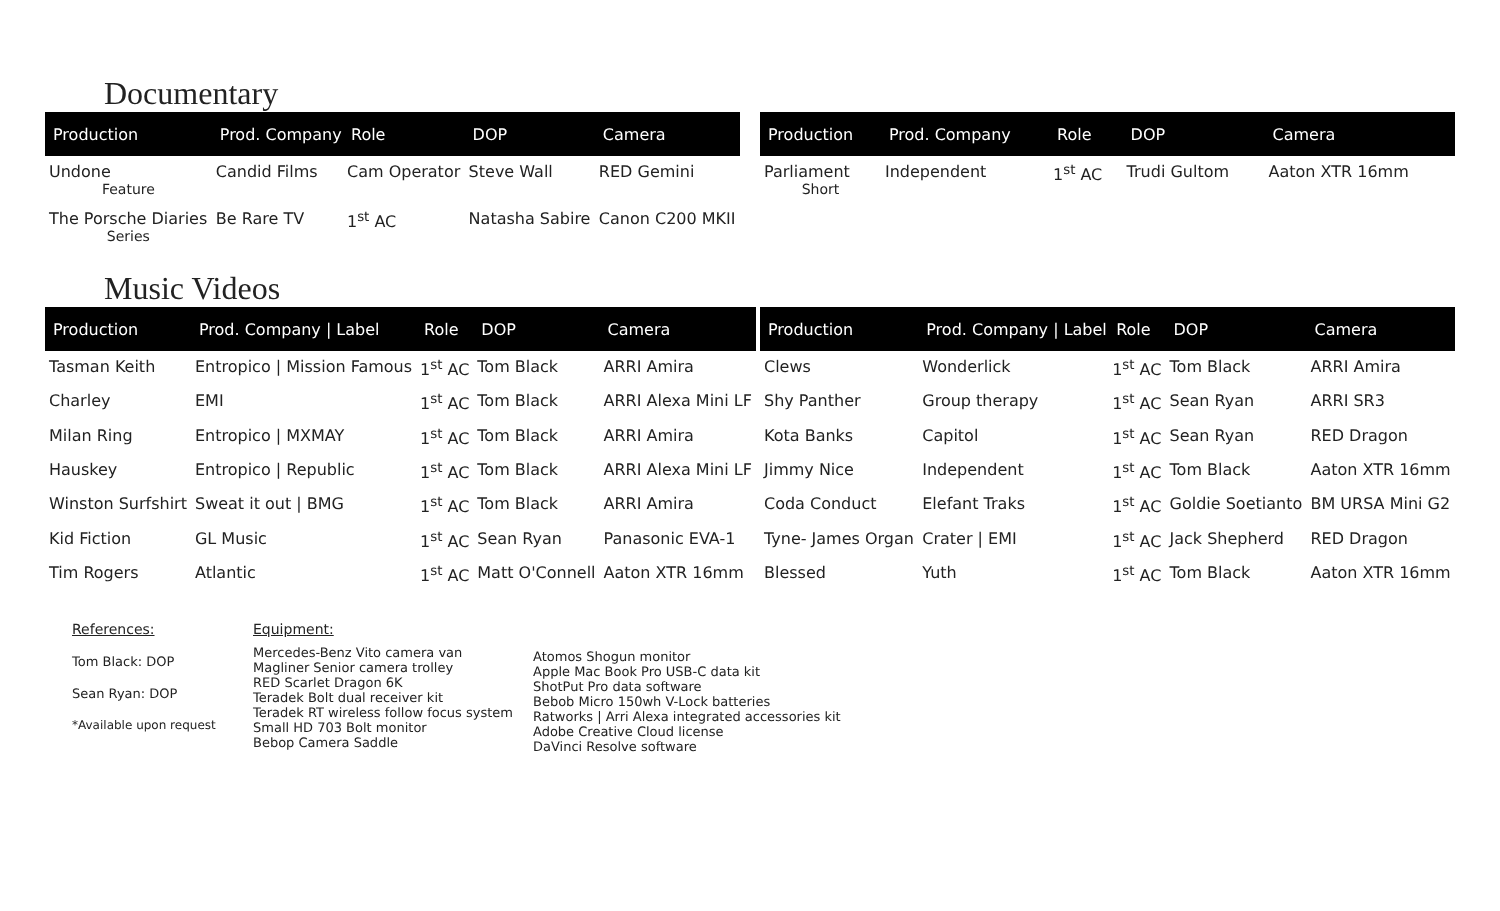Documentary
| Production | Prod. Company | Role | DOP | Camera |
| --- | --- | --- | --- | --- |
| Undone Feature | Candid Films | Cam Operator | Steve Wall | RED Gemini |
| The Porsche Diaries Series | Be Rare TV | 1<sup>st</sup> AC | Natasha Sabire | Canon C200 MKII |
| Production | Prod. Company | Role | DOP | Camera |
| --- | --- | --- | --- | --- |
| Parliament Short | Independent | 1<sup>st</sup> AC | Trudi Gultom | Aaton XTR 16mm |
Music Videos
| Production | Prod. Company / Label | Role | DOP | Camera |
| --- | --- | --- | --- | --- |
| Tasman Keith | Entropico / Mission Famous | 1<sup>st</sup> AC | Tom Black | ARRI Amira |
| Charley | EMI | 1<sup>st</sup> AC | Tom Black | ARRI Alexa Mini LF |
| Milan Ring | Entropico / MXMAY | 1<sup>st</sup> AC | Tom Black | ARRI Amira |
| Hauskey | Entropico / Republic | 1<sup>st</sup> AC | Tom Black | ARRI Alexa Mini LF |
| Winston Surfshirt | Sweat it out / BMG | 1<sup>st</sup> AC | Tom Black | ARRI Amira |
| Kid Fiction | GL Music | 1<sup>st</sup> AC | Sean Ryan | Panasonic EVA-1 |
| Tim Rogers | Atlantic | 1<sup>st</sup> AC | Matt O'Connell | Aaton XTR 16mm |
| Production | Prod. Company / Label | Role | DOP | Camera |
| --- | --- | --- | --- | --- |
| Clews | Wonderlick | 1<sup>st</sup> AC | Tom Black | ARRI Amira |
| Shy Panther | Group therapy | 1<sup>st</sup> AC | Sean Ryan | ARRI SR3 |
| Kota Banks | Capitol | 1<sup>st</sup> AC | Sean Ryan | RED Dragon |
| Jimmy Nice | Independent | 1<sup>st</sup> AC | Tom Black | Aaton XTR 16mm |
| Coda Conduct | Elefant Traks | 1<sup>st</sup> AC | Goldie Soetianto | BM URSA Mini G2 |
| Tyne- James Organ | Crater / EMI | 1<sup>st</sup> AC | Jack Shepherd | RED Dragon |
| Blessed | Yuth | 1<sup>st</sup> AC | Tom Black | Aaton XTR 16mm |
References:
Tom Black: DOP
Sean Ryan: DOP
*Available upon request
Equipment:
Mercedes-Benz Vito camera van
Magliner Senior camera trolley
RED Scarlet Dragon 6K
Teradek Bolt dual receiver kit
Teradek RT wireless follow focus system
Small HD 703 Bolt monitor
Bebop Camera Saddle
Atomos Shogun monitor
Apple Mac Book Pro USB-C data kit
ShotPut Pro data software
Bebob Micro 150wh V-Lock batteries
Ratworks | Arri Alexa integrated accessories kit
Adobe Creative Cloud license
DaVinci Resolve software